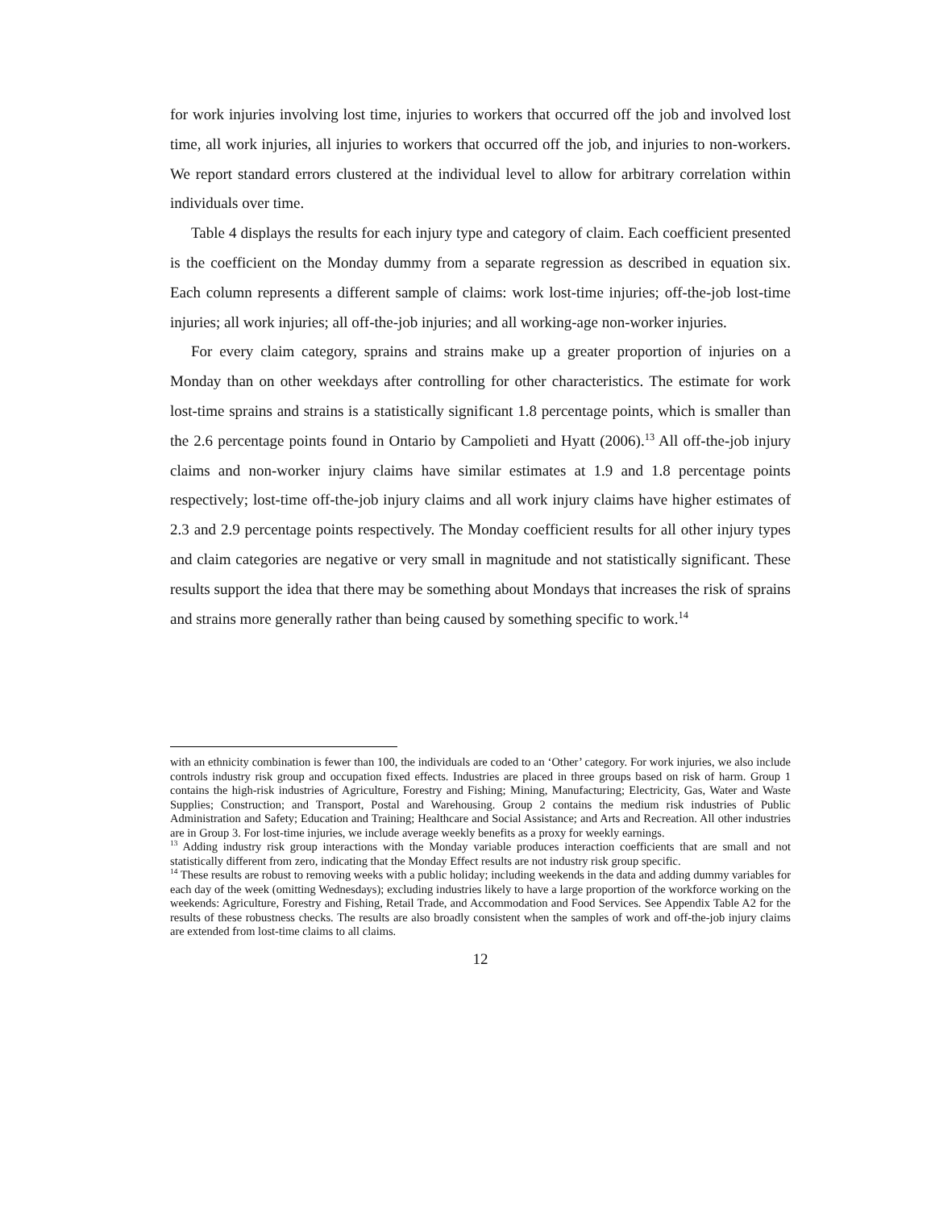for work injuries involving lost time, injuries to workers that occurred off the job and involved lost time, all work injuries, all injuries to workers that occurred off the job, and injuries to non-workers. We report standard errors clustered at the individual level to allow for arbitrary correlation within individuals over time.
Table 4 displays the results for each injury type and category of claim. Each coefficient presented is the coefficient on the Monday dummy from a separate regression as described in equation six. Each column represents a different sample of claims: work lost-time injuries; off-the-job lost-time injuries; all work injuries; all off-the-job injuries; and all working-age non-worker injuries.
For every claim category, sprains and strains make up a greater proportion of injuries on a Monday than on other weekdays after controlling for other characteristics. The estimate for work lost-time sprains and strains is a statistically significant 1.8 percentage points, which is smaller than the 2.6 percentage points found in Ontario by Campolieti and Hyatt (2006).<sup>13</sup> All off-the-job injury claims and non-worker injury claims have similar estimates at 1.9 and 1.8 percentage points respectively; lost-time off-the-job injury claims and all work injury claims have higher estimates of 2.3 and 2.9 percentage points respectively. The Monday coefficient results for all other injury types and claim categories are negative or very small in magnitude and not statistically significant. These results support the idea that there may be something about Mondays that increases the risk of sprains and strains more generally rather than being caused by something specific to work.<sup>14</sup>
with an ethnicity combination is fewer than 100, the individuals are coded to an ‘Other’ category. For work injuries, we also include controls industry risk group and occupation fixed effects. Industries are placed in three groups based on risk of harm. Group 1 contains the high-risk industries of Agriculture, Forestry and Fishing; Mining, Manufacturing; Electricity, Gas, Water and Waste Supplies; Construction; and Transport, Postal and Warehousing. Group 2 contains the medium risk industries of Public Administration and Safety; Education and Training; Healthcare and Social Assistance; and Arts and Recreation. All other industries are in Group 3. For lost-time injuries, we include average weekly benefits as a proxy for weekly earnings.
<sup>13</sup> Adding industry risk group interactions with the Monday variable produces interaction coefficients that are small and not statistically different from zero, indicating that the Monday Effect results are not industry risk group specific.
<sup>14</sup> These results are robust to removing weeks with a public holiday; including weekends in the data and adding dummy variables for each day of the week (omitting Wednesdays); excluding industries likely to have a large proportion of the workforce working on the weekends: Agriculture, Forestry and Fishing, Retail Trade, and Accommodation and Food Services. See Appendix Table A2 for the results of these robustness checks. The results are also broadly consistent when the samples of work and off-the-job injury claims are extended from lost-time claims to all claims.
12